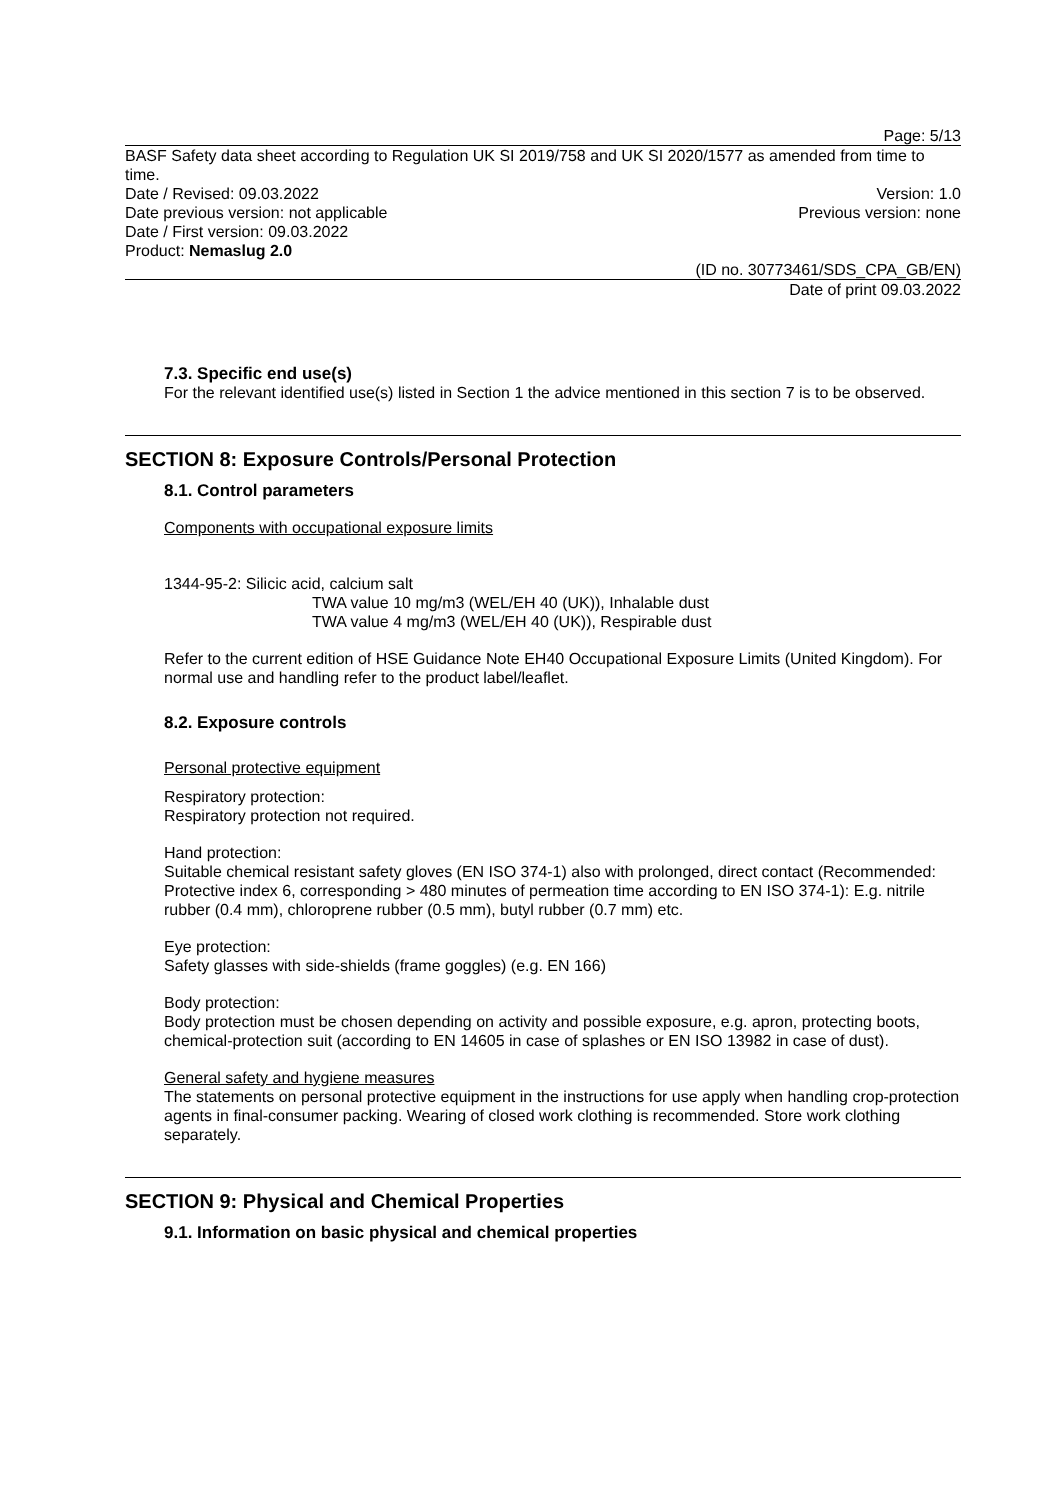Page: 5/13
BASF Safety data sheet according to Regulation UK SI 2019/758 and UK SI 2020/1577 as amended from time to time.
Date / Revised: 09.03.2022 Version: 1.0
Date previous version: not applicable Previous version: none
Date / First version: 09.03.2022
Product: Nemaslug 2.0
(ID no. 30773461/SDS_CPA_GB/EN)
Date of print 09.03.2022
7.3. Specific end use(s)
For the relevant identified use(s) listed in Section 1 the advice mentioned in this section 7 is to be observed.
SECTION 8: Exposure Controls/Personal Protection
8.1. Control parameters
Components with occupational exposure limits
1344-95-2: Silicic acid, calcium salt
TWA value 10 mg/m3 (WEL/EH 40 (UK)), Inhalable dust
TWA value 4 mg/m3 (WEL/EH 40 (UK)), Respirable dust
Refer to the current edition of HSE Guidance Note EH40 Occupational Exposure Limits (United Kingdom). For normal use and handling refer to the product label/leaflet.
8.2. Exposure controls
Personal protective equipment
Respiratory protection:
Respiratory protection not required.
Hand protection:
Suitable chemical resistant safety gloves (EN ISO 374-1) also with prolonged, direct contact (Recommended: Protective index 6, corresponding > 480 minutes of permeation time according to EN ISO 374-1): E.g. nitrile rubber (0.4 mm), chloroprene rubber (0.5 mm), butyl rubber (0.7 mm) etc.
Eye protection:
Safety glasses with side-shields (frame goggles) (e.g. EN 166)
Body protection:
Body protection must be chosen depending on activity and possible exposure, e.g. apron, protecting boots, chemical-protection suit (according to EN 14605 in case of splashes or EN ISO 13982 in case of dust).
General safety and hygiene measures
The statements on personal protective equipment in the instructions for use apply when handling crop-protection agents in final-consumer packing. Wearing of closed work clothing is recommended. Store work clothing separately.
SECTION 9: Physical and Chemical Properties
9.1. Information on basic physical and chemical properties